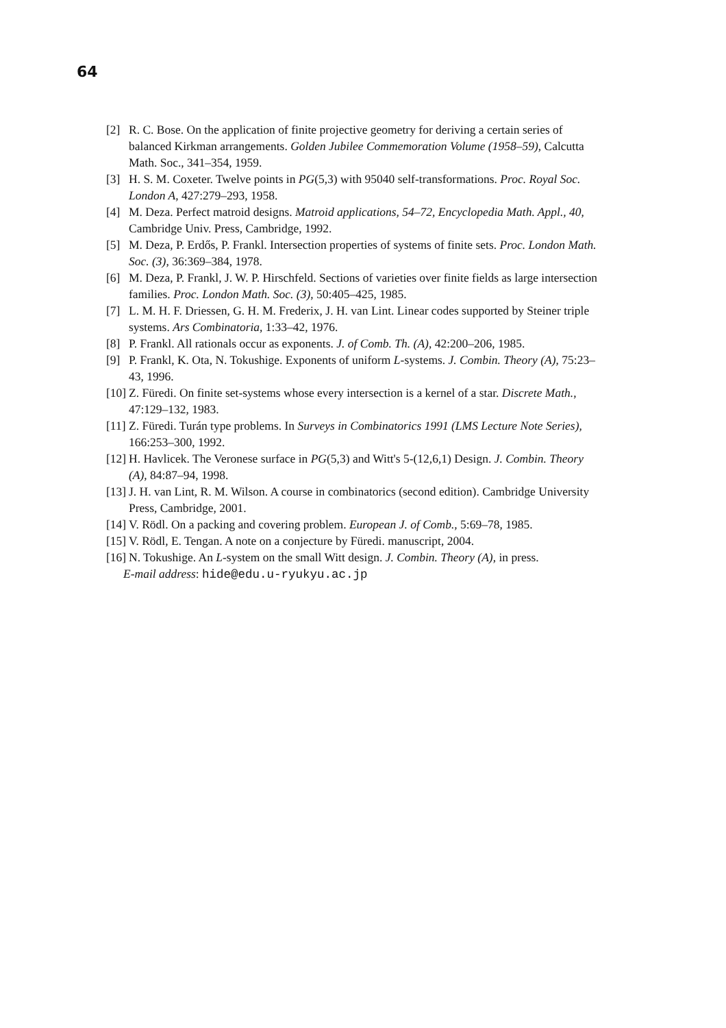64
[2] R. C. Bose. On the application of finite projective geometry for deriving a certain series of balanced Kirkman arrangements. Golden Jubilee Commemoration Volume (1958–59), Calcutta Math. Soc., 341–354, 1959.
[3] H. S. M. Coxeter. Twelve points in PG(5,3) with 95040 self-transformations. Proc. Royal Soc. London A, 427:279–293, 1958.
[4] M. Deza. Perfect matroid designs. Matroid applications, 54–72, Encyclopedia Math. Appl., 40, Cambridge Univ. Press, Cambridge, 1992.
[5] M. Deza, P. Erdős, P. Frankl. Intersection properties of systems of finite sets. Proc. London Math. Soc. (3), 36:369–384, 1978.
[6] M. Deza, P. Frankl, J. W. P. Hirschfeld. Sections of varieties over finite fields as large intersection families. Proc. London Math. Soc. (3), 50:405–425, 1985.
[7] L. M. H. F. Driessen, G. H. M. Frederix, J. H. van Lint. Linear codes supported by Steiner triple systems. Ars Combinatoria, 1:33–42, 1976.
[8] P. Frankl. All rationals occur as exponents. J. of Comb. Th. (A), 42:200–206, 1985.
[9] P. Frankl, K. Ota, N. Tokushige. Exponents of uniform L-systems. J. Combin. Theory (A), 75:23–43, 1996.
[10] Z. Füredi. On finite set-systems whose every intersection is a kernel of a star. Discrete Math., 47:129–132, 1983.
[11] Z. Füredi. Turán type problems. In Surveys in Combinatorics 1991 (LMS Lecture Note Series), 166:253–300, 1992.
[12] H. Havlicek. The Veronese surface in PG(5,3) and Witt's 5-(12,6,1) Design. J. Combin. Theory (A), 84:87–94, 1998.
[13] J. H. van Lint, R. M. Wilson. A course in combinatorics (second edition). Cambridge University Press, Cambridge, 2001.
[14] V. Rödl. On a packing and covering problem. European J. of Comb., 5:69–78, 1985.
[15] V. Rödl, E. Tengan. A note on a conjecture by Füredi. manuscript, 2004.
[16] N. Tokushige. An L-system on the small Witt design. J. Combin. Theory (A), in press.
E-mail address: hide@edu.u-ryukyu.ac.jp